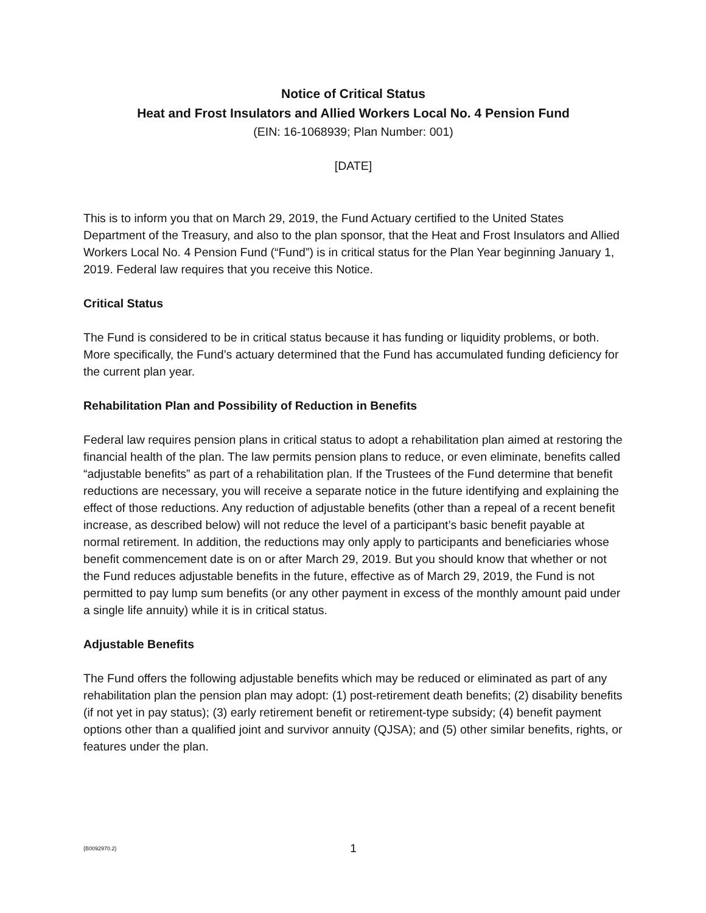Notice of Critical Status
Heat and Frost Insulators and Allied Workers Local No. 4 Pension Fund
(EIN: 16-1068939; Plan Number: 001)
[DATE]
This is to inform you that on March 29, 2019, the Fund Actuary certified to the United States Department of the Treasury, and also to the plan sponsor, that the Heat and Frost Insulators and Allied Workers Local No. 4 Pension Fund (“Fund”) is in critical status for the Plan Year beginning January 1, 2019. Federal law requires that you receive this Notice.
Critical Status
The Fund is considered to be in critical status because it has funding or liquidity problems, or both. More specifically, the Fund’s actuary determined that the Fund has accumulated funding deficiency for the current plan year.
Rehabilitation Plan and Possibility of Reduction in Benefits
Federal law requires pension plans in critical status to adopt a rehabilitation plan aimed at restoring the financial health of the plan. The law permits pension plans to reduce, or even eliminate, benefits called “adjustable benefits” as part of a rehabilitation plan. If the Trustees of the Fund determine that benefit reductions are necessary, you will receive a separate notice in the future identifying and explaining the effect of those reductions. Any reduction of adjustable benefits (other than a repeal of a recent benefit increase, as described below) will not reduce the level of a participant’s basic benefit payable at normal retirement. In addition, the reductions may only apply to participants and beneficiaries whose benefit commencement date is on or after March 29, 2019. But you should know that whether or not the Fund reduces adjustable benefits in the future, effective as of March 29, 2019, the Fund is not permitted to pay lump sum benefits (or any other payment in excess of the monthly amount paid under a single life annuity) while it is in critical status.
Adjustable Benefits
The Fund offers the following adjustable benefits which may be reduced or eliminated as part of any rehabilitation plan the pension plan may adopt: (1) post-retirement death benefits; (2) disability benefits (if not yet in pay status); (3) early retirement benefit or retirement-type subsidy; (4) benefit payment options other than a qualified joint and survivor annuity (QJSA); and (5) other similar benefits, rights, or features under the plan.
{B0092970.2} 1